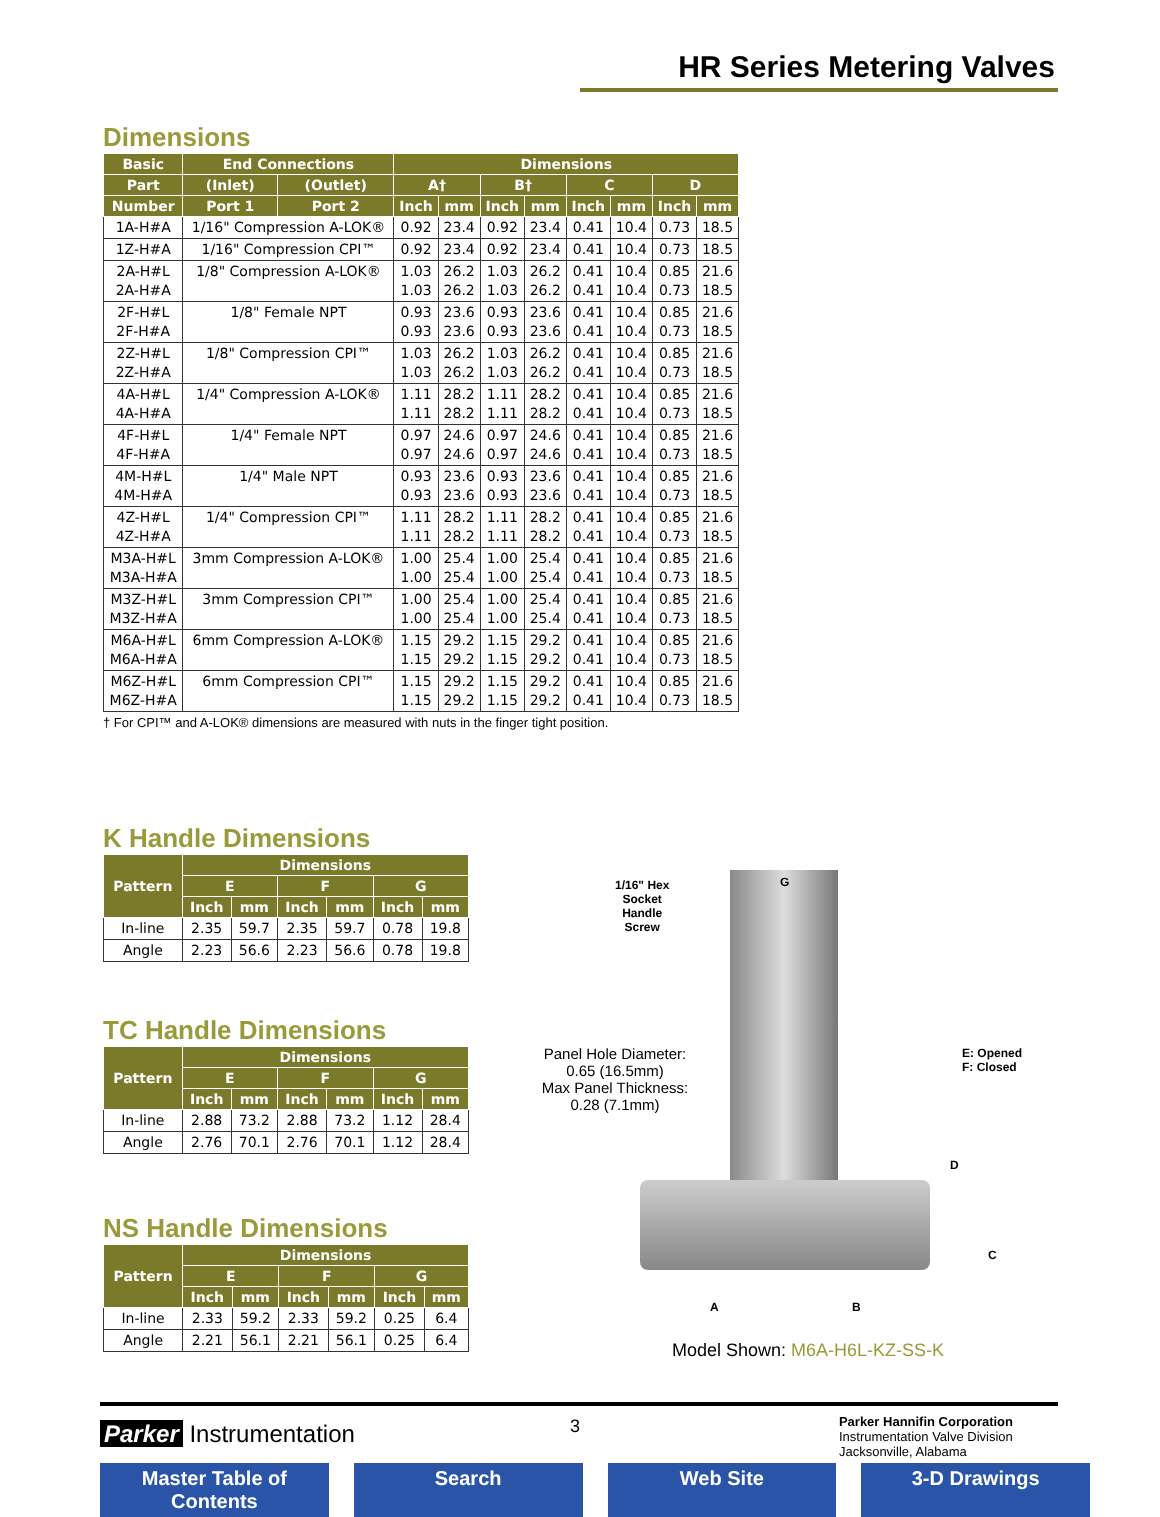HR Series Metering Valves
Dimensions
| Basic | End Connections | | Dimensions | | | | | | | |
| --- | --- | --- | --- | --- | --- | --- | --- | --- | --- | --- |
| Part | (Inlet) | (Outlet) | A† | | B† | | C | | D | |
| Number | Port 1 | Port 2 | Inch | mm | Inch | mm | Inch | mm | Inch | mm |
| 1A-H#A | 1/16" Compression A-LOK® | | 0.92 | 23.4 | 0.92 | 23.4 | 0.41 | 10.4 | 0.73 | 18.5 |
| 1Z-H#A | 1/16" Compression CPI™ | | 0.92 | 23.4 | 0.92 | 23.4 | 0.41 | 10.4 | 0.73 | 18.5 |
| 2A-H#L 2A-H#A | 1/8" Compression A-LOK® | | 1.03 1.03 | 26.2 26.2 | 1.03 1.03 | 26.2 26.2 | 0.41 0.41 | 10.4 10.4 | 0.85 0.73 | 21.6 18.5 |
| 2F-H#L 2F-H#A | 1/8" Female NPT | | 0.93 0.93 | 23.6 23.6 | 0.93 0.93 | 23.6 23.6 | 0.41 0.41 | 10.4 10.4 | 0.85 0.73 | 21.6 18.5 |
| 2Z-H#L 2Z-H#A | 1/8" Compression CPI™ | | 1.03 1.03 | 26.2 26.2 | 1.03 1.03 | 26.2 26.2 | 0.41 0.41 | 10.4 10.4 | 0.85 0.73 | 21.6 18.5 |
| 4A-H#L 4A-H#A | 1/4" Compression A-LOK® | | 1.11 1.11 | 28.2 28.2 | 1.11 1.11 | 28.2 28.2 | 0.41 0.41 | 10.4 10.4 | 0.85 0.73 | 21.6 18.5 |
| 4F-H#L 4F-H#A | 1/4" Female NPT | | 0.97 0.97 | 24.6 24.6 | 0.97 0.97 | 24.6 24.6 | 0.41 0.41 | 10.4 10.4 | 0.85 0.73 | 21.6 18.5 |
| 4M-H#L 4M-H#A | 1/4" Male NPT | | 0.93 0.93 | 23.6 23.6 | 0.93 0.93 | 23.6 23.6 | 0.41 0.41 | 10.4 10.4 | 0.85 0.73 | 21.6 18.5 |
| 4Z-H#L 4Z-H#A | 1/4" Compression CPI™ | | 1.11 1.11 | 28.2 28.2 | 1.11 1.11 | 28.2 28.2 | 0.41 0.41 | 10.4 10.4 | 0.85 0.73 | 21.6 18.5 |
| M3A-H#L M3A-H#A | 3mm Compression A-LOK® | | 1.00 1.00 | 25.4 25.4 | 1.00 1.00 | 25.4 25.4 | 0.41 0.41 | 10.4 10.4 | 0.85 0.73 | 21.6 18.5 |
| M3Z-H#L M3Z-H#A | 3mm Compression CPI™ | | 1.00 1.00 | 25.4 25.4 | 1.00 1.00 | 25.4 25.4 | 0.41 0.41 | 10.4 10.4 | 0.85 0.73 | 21.6 18.5 |
| M6A-H#L M6A-H#A | 6mm Compression A-LOK® | | 1.15 1.15 | 29.2 29.2 | 1.15 1.15 | 29.2 29.2 | 0.41 0.41 | 10.4 10.4 | 0.85 0.73 | 21.6 18.5 |
| M6Z-H#L M6Z-H#A | 6mm Compression CPI™ | | 1.15 1.15 | 29.2 29.2 | 1.15 1.15 | 29.2 29.2 | 0.41 0.41 | 10.4 10.4 | 0.85 0.73 | 21.6 18.5 |
† For CPI™ and A-LOK® dimensions are measured with nuts in the finger tight position.
K Handle Dimensions
| Pattern | Dimensions | | | | | |
| --- | --- | --- | --- | --- | --- | --- |
| | E | | F | | G | |
| | Inch | mm | Inch | mm | Inch | mm |
| In-line | 2.35 | 59.7 | 2.35 | 59.7 | 0.78 | 19.8 |
| Angle | 2.23 | 56.6 | 2.23 | 56.6 | 0.78 | 19.8 |
TC Handle Dimensions
| Pattern | Dimensions | | | | | |
| --- | --- | --- | --- | --- | --- | --- |
| | E | | F | | G | |
| | Inch | mm | Inch | mm | Inch | mm |
| In-line | 2.88 | 73.2 | 2.88 | 73.2 | 1.12 | 28.4 |
| Angle | 2.76 | 70.1 | 2.76 | 70.1 | 1.12 | 28.4 |
NS Handle Dimensions
| Pattern | Dimensions | | | | | |
| --- | --- | --- | --- | --- | --- | --- |
| | E | | F | | G | |
| | Inch | mm | Inch | mm | Inch | mm |
| In-line | 2.33 | 59.2 | 2.33 | 59.2 | 0.25 | 6.4 |
| Angle | 2.21 | 56.1 | 2.21 | 56.1 | 0.25 | 6.4 |
1/16" Hex
Socket
Handle
Screw
G
Panel Hole Diameter:
0.65 (16.5mm)
Max Panel Thickness:
0.28 (7.1mm)
E: Opened
F: Closed
D
C
A B
Model Shown: M6A-H6L-KZ-SS-K
Parker Instrumentation 3
Parker Hannifin Corporation
Instrumentation Valve Division
Jacksonville, Alabama
Master Table of Contents Search Web Site 3-D Drawings